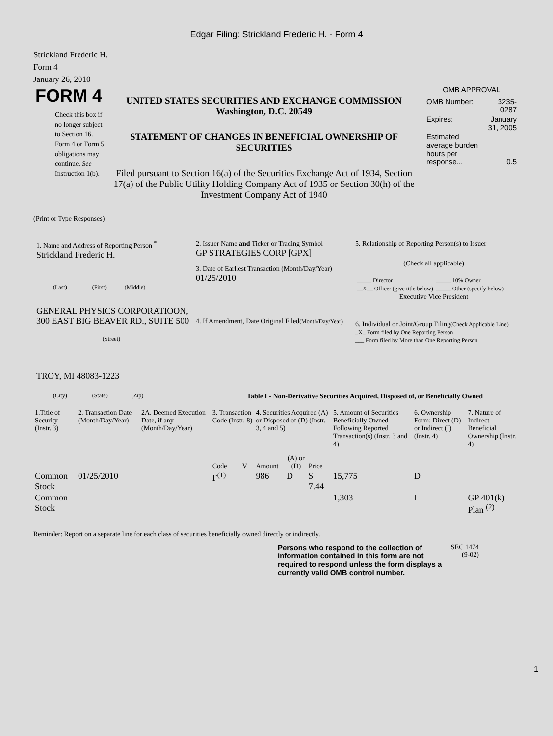Edgar Filing: Strickland Frederic H. - Form 4
Strickland Frederic H.
Form 4
January 26, 2010
FORM 4
Check this box if no longer subject to Section 16. Form 4 or Form 5 obligations may continue. See Instruction 1(b).
UNITED STATES SECURITIES AND EXCHANGE COMMISSION
Washington, D.C. 20549
STATEMENT OF CHANGES IN BENEFICIAL OWNERSHIP OF SECURITIES
Filed pursuant to Section 16(a) of the Securities Exchange Act of 1934, Section 17(a) of the Public Utility Holding Company Act of 1935 or Section 30(h) of the Investment Company Act of 1940
OMB APPROVAL
| OMB Number: | 3235-0287 |
| Expires: | January 31, 2005 |
| Estimated average burden hours per response... | 0.5 |
(Print or Type Responses)
1. Name and Address of Reporting Person <sup>*</sup>
Strickland Frederic H.
(Last) (First) (Middle)
GENERAL PHYSICS CORPORATIOON, 300 EAST BIG BEAVER RD., SUITE 500
(Street)
TROY, MI 48083-1223
(City) (State) (Zip)
2. Issuer Name and Ticker or Trading Symbol
GP STRATEGIES CORP [GPX]
3. Date of Earliest Transaction (Month/Day/Year)
01/25/2010
4. If Amendment, Date Original Filed(Month/Day/Year)
5. Relationship of Reporting Person(s) to Issuer
(Check all applicable)
| _____ Director | _____ 10% Owner |
| __X__ Officer (give title below) | _____ Other (specify below) |
Executive Vice President
6. Individual or Joint/Group Filing(Check Applicable Line)
_X_ Form filed by One Reporting Person
___ Form filed by More than One Reporting Person
Table I - Non-Derivative Securities Acquired, Disposed of, or Beneficially Owned
| 1.Title of Security (Instr. 3) | 2. Transaction Date (Month/Day/Year) | 2A. Deemed Execution Date, if any (Month/Day/Year) | 3. Transaction Code (Instr. 8) | | 4. Securities Acquired (A) or Disposed of (D) (Instr. 3, 4 and 5) | | | 5. Amount of Securities Beneficially Owned Following Reported Transaction(s) (Instr. 3 and 4) | 6. Ownership Form: Direct (D) or Indirect (I) (Instr. 4) | 7. Nature of Indirect Beneficial Ownership (Instr. 4) |
| --- | --- | --- | --- | --- | --- | --- | --- | --- | --- | --- |
| | | | Code | V | Amount | (A) or (D) | Price | | | |
| Common Stock | 01/25/2010 | | F<sup>(1)</sup> | | 986 | D | $ 7.44 | 15,775 | D | |
| Common Stock | | | | | | | | 1,303 | I | GP 401(k) Plan <sup>(2)</sup> |
Reminder: Report on a separate line for each class of securities beneficially owned directly or indirectly.
Persons who respond to the collection of information contained in this form are not required to respond unless the form displays a currently valid OMB control number.
SEC 1474 (9-02)
1